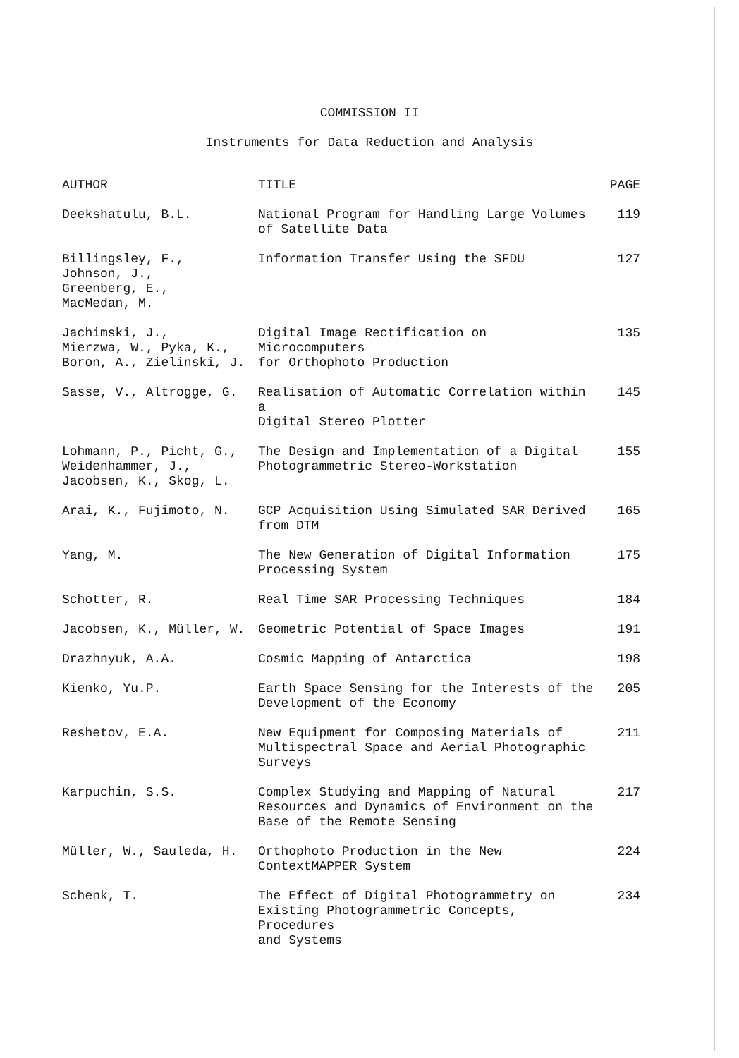COMMISSION II
Instruments for Data Reduction and Analysis
| AUTHOR | TITLE | PAGE |
| --- | --- | --- |
| Deekshatulu, B.L. | National Program for Handling Large Volumes of Satellite Data | 119 |
| Billingsley, F., Johnson, J., Greenberg, E., MacMedan, M. | Information Transfer Using the SFDU | 127 |
| Jachimski, J., Mierzwa, W., Pyka, K., Boron, A., Zielinski, J. | Digital Image Rectification on Microcomputers for Orthophoto Production | 135 |
| Sasse, V., Altrogge, G. | Realisation of Automatic Correlation within a Digital Stereo Plotter | 145 |
| Lohmann, P., Picht, G., Weidenhammer, J., Jacobsen, K., Skog, L. | The Design and Implementation of a Digital Photogrammetric Stereo-Workstation | 155 |
| Arai, K., Fujimoto, N. | GCP Acquisition Using Simulated SAR Derived from DTM | 165 |
| Yang, M. | The New Generation of Digital Information Processing System | 175 |
| Schotter, R. | Real Time SAR Processing Techniques | 184 |
| Jacobsen, K., Müller, W. | Geometric Potential of Space Images | 191 |
| Drazhnyuk, A.A. | Cosmic Mapping of Antarctica | 198 |
| Kienko, Yu.P. | Earth Space Sensing for the Interests of the Development of the Economy | 205 |
| Reshetov, E.A. | New Equipment for Composing Materials of Multispectral Space and Aerial Photographic Surveys | 211 |
| Karpuchin, S.S. | Complex Studying and Mapping of Natural Resources and Dynamics of Environment on the Base of the Remote Sensing | 217 |
| Müller, W., Sauleda, H. | Orthophoto Production in the New ContextMAPPER System | 224 |
| Schenk, T. | The Effect of Digital Photogrammetry on Existing Photogrammetric Concepts, Procedures and Systems | 234 |